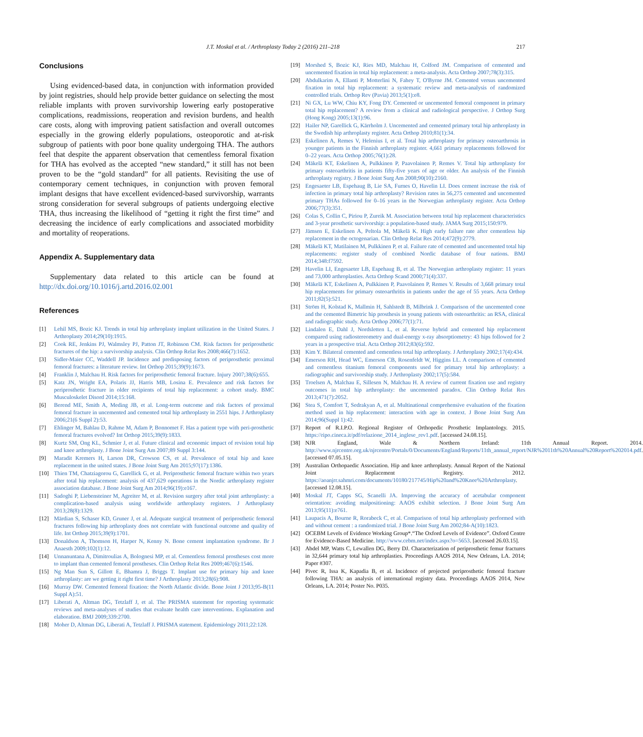J.T. Moskal et al. / Arthroplasty Today 2 (2016) 211–218 217
Conclusions
Using evidenced-based data, in conjunction with information provided by joint registries, should help provide better guidance on selecting the most reliable implants with proven survivorship lowering early postoperative complications, readmissions, reoperation and revision burdens, and health care costs, along with improving patient satisfaction and overall outcomes especially in the growing elderly populations, osteoporotic and at-risk subgroup of patients with poor bone quality undergoing THA. The authors feel that despite the apparent observation that cementless femoral fixation for THA has evolved as the accepted “new standard,” it still has not been proven to be the “gold standard” for all patients. Revisiting the use of contemporary cement techniques, in conjunction with proven femoral implant designs that have excellent evidenced-based survivorship, warrants strong consideration for several subgroups of patients undergoing elective THA, thus increasing the likelihood of “getting it right the first time” and decreasing the incidence of early complications and associated morbidity and mortality of reoperations.
Appendix A. Supplementary data
Supplementary data related to this article can be found at http://dx.doi.org/10.1016/j.artd.2016.02.001
References
[1] Lehil MS, Bozic KJ. Trends in total hip arthroplasty implant utilization in the United States. J Arthroplasty 2014;29(10):1915.
[2] Cook RE, Jenkins PJ, Walmsley PJ, Patton JT, Robinson CM. Risk factors for periprosthetic fractures of the hip: a survivorship analysis. Clin Orthop Relat Res 2008;466(7):1652.
[3] Sidler-Maier CC, Waddell JP. Incidence and predisposing factors of periprosthetic proximal femoral fractures: a literature review. Int Orthop 2015;39(9):1673.
[4] Franklin J, Malchau H. Risk factors for periprosthetic femoral fracture. Injury 2007;38(6):655.
[5] Katz JN, Wright EA, Polaris JJ, Harris MB, Losina E. Prevalence and risk factors for periprosthetic fracture in older recipients of total hip replacement: a cohort study. BMC Musculoskelet Disord 2014;15:168.
[6] Berend ME, Smith A, Meding JB, et al. Long-term outcome and risk factors of proximal femoral fracture in uncemented and cemented total hip arthroplasty in 2551 hips. J Arthroplasty 2006;21(6 Suppl 2):53.
[7] Ehlinger M, Bahlau D, Rahme M, Adam P, Bonnomet F. Has a patient type with peri-prosthetic femoral fractures evolved? Int Orthop 2015;39(9):1833.
[8] Kurtz SM, Ong KL, Schmier J, et al. Future clinical and economic impact of revision total hip and knee arthroplasty. J Bone Joint Surg Am 2007;89 Suppl 3:144.
[9] Maradit Kremers H, Larson DR, Crowson CS, et al. Prevalence of total hip and knee replacement in the united states. J Bone Joint Surg Am 2015;97(17):1386.
[10] Thien TM, Chatziagorou G, Garellick G, et al. Periprosthetic femoral fracture within two years after total hip replacement: analysis of 437,629 operations in the Nordic arthroplasty register association database. J Bone Joint Surg Am 2014;96(19):e167.
[11] Sadoghi P, Liebensteiner M, Agreiter M, et al. Revision surgery after total joint arthroplasty: a complication-based analysis using worldwide arthroplasty registers. J Arthroplasty 2013;28(8):1329.
[12] Märdian S, Schaser KD, Gruner J, et al. Adequate surgical treatment of periprosthetic femoral fractures following hip arthroplasty does not correlate with functional outcome and quality of life. Int Orthop 2015;39(9):1701.
[13] Donaldson A, Thomson H, Harper N, Kenny N. Bone cement implantation syndrome. Br J Anaesth 2009;102(1):12.
[14] Unnanuntana A, Dimitroulias A, Bolognesi MP, et al. Cementless femoral prostheses cost more to implant than cemented femoral prostheses. Clin Orthop Relat Res 2009;467(6):1546.
[15] Ng Man Sun S, Gillott E, Bhamra J, Briggs T. Implant use for primary hip and knee arthroplasty: are we getting it right first time? J Arthroplasty 2013;28(6):908.
[16] Murray DW. Cemented femoral fixation: the North Atlantic divide. Bone Joint J 2013;95-B(11 Suppl A):51.
[17] Liberati A, Altman DG, Tetzlaff J, et al. The PRISMA statement for reporting systematic reviews and meta-analyses of studies that evaluate health care interventions. Explanation and elaboration. BMJ 2009;339:2700.
[18] Moher D, Altman DG, Liberati A, Tetzlaff J. PRISMA statement. Epidemiology 2011;22:128.
[19] Morshed S, Bozic KJ, Ries MD, Malchau H, Colford JM. Comparison of cemented and uncemented fixation in total hip replacement: a meta-analysis. Acta Orthop 2007;78(3):315.
[20] Abdulkarim A, Ellanti P, Motterlini N, Fahey T, O'Byrne JM. Cemented versus uncemented fixation in total hip replacement: a systematic review and meta-analysis of randomized controlled trials. Orthop Rev (Pavia) 2013;5(1):e8.
[21] Ni GX, Lu WW, Chiu KY, Fong DY. Cemented or uncemented femoral component in primary total hip replacement? A review from a clinical and radiological perspective. J Orthop Surg (Hong Kong) 2005;13(1):96.
[22] Hailer NP, Garellick G, Kärrholm J. Uncemented and cemented primary total hip arthroplasty in the Swedish hip arthroplasty register. Acta Orthop 2010;81(1):34.
[23] Eskelinen A, Remes V, Helenius I, et al. Total hip arthroplasty for primary osteoarthrosis in younger patients in the Finnish arthroplasty register. 4,661 primary replacements followed for 0–22 years. Acta Orthop 2005;76(1):28.
[24] Mäkelä KT, Eskelinen A, Pulkkinen P, Paavolainen P, Remes V. Total hip arthroplasty for primary osteoarthritis in patients fifty-five years of age or older. An analysis of the Finnish arthroplasty registry. J Bone Joint Surg Am 2008;90(10):2160.
[25] Engesaeter LB, Espehaug B, Lie SA, Furnes O, Havelin LI. Does cement increase the risk of infection in primary total hip arthroplasty? Revision rates in 56,275 cemented and uncemented primary THAs followed for 0–16 years in the Norwegian arthroplasty register. Acta Orthop 2006;77(3):351.
[26] Colas S, Collin C, Piriou P, Zureik M. Association between total hip replacement characteristics and 3-year prosthetic survivorship: a population-based study. JAMA Surg 2015;150:979.
[27] Jämsen E, Eskelinen A, Peltola M, Mäkelä K. High early failure rate after cementless hip replacement in the octogenarian. Clin Orthop Relat Res 2014;472(9):2779.
[28] Mäkelä KT, Matilainen M, Pulkkinen P, et al. Failure rate of cemented and uncemented total hip replacements: register study of combined Nordic database of four nations. BMJ 2014;348:f7592.
[29] Havelin LI, Engesaeter LB, Espehaug B, et al. The Norwegian arthroplasty register: 11 years and 73,000 arthroplasties. Acta Orthop Scand 2000;71(4):337.
[30] Mäkelä KT, Eskelinen A, Pulkkinen P, Paavolainen P, Remes V. Results of 3,668 primary total hip replacements for primary osteoarthritis in patients under the age of 55 years. Acta Orthop 2011;82(5):521.
[31] Ström H, Kolstad K, Mallmin H, Sahlstedt B, Milbrink J. Comparison of the uncemented cone and the cemented Bimetric hip prosthesis in young patients with osteoarthritis: an RSA, clinical and radiographic study. Acta Orthop 2006;77(1):71.
[32] Lindalen E, Dahl J, Nordsletten L, et al. Reverse hybrid and cemented hip replacement compared using radiostereometry and dual-energy x-ray absorptiometry: 43 hips followed for 2 years in a prospective trial. Acta Orthop 2012;83(6):592.
[33] Kim Y. Bilateral cemented and cementless total hip arthroplasty. J Arthroplasty 2002;17(4):434.
[34] Emerson RH, Head WC, Emerson CB, Rosenfeldt W, Higgins LL. A comparison of cemented and cementless titanium femoral components used for primary total hip arthroplasty: a radiographic and survivorship study. J Arthroplasty 2002;17(5):584.
[35] Troelsen A, Malchau E, Sillesen N, Malchau H. A review of current fixation use and registry outcomes in total hip arthroplasty: the uncemented paradox. Clin Orthop Relat Res 2013;471(7):2052.
[36] Stea S, Comfort T, Sedrakyan A, et al. Multinational comprehensive evaluation of the fixation method used in hip replacement: interaction with age in context. J Bone Joint Surg Am 2014;96(Suppl 1):42.
[37] Report of R.I.P.O. Regional Register of Orthopedic Prosthetic Implantology. 2015. https://ripo.cineca.it/pdf/relazione_2014_inglese_rev1.pdf. [accessed 24.08.15].
[38] NJR England, Wale & Northern Ireland: 11th Annual Report. 2014. http://www.njrcentre.org.uk/njrcentre/Portals/0/Documents/England/Reports/11th_annual_report/NJR%2011th%20Annual%20Report%202014.pdf. [accessed 07.05.15].
[39] Australian Orthopaedic Association. Hip and knee arthroplasty. Annual Report of the National Joint Replacement Registry. 2012. https://aoanjrr.sahmri.com/documents/10180/217745/Hip%20and%20Knee%20Arthroplasty. [accessed 12.08.15].
[40] Moskal JT, Capps SG, Scanelli JA. Improving the accuracy of acetabular component orientation: avoiding malpositioning: AAOS exhibit selection. J Bone Joint Surg Am 2013;95(11):e761.
[41] Laupacis A, Bourne R, Rorabeck C, et al. Comparison of total hip arthroplasty performed with and without cement : a randomized trial. J Bone Joint Surg Am 2002;84-A(10):1823.
[42] OCEBM Levels of Evidence Working Group*.“The Oxford Levels of Evidence”. Oxford Centre for Evidence-Based Medicine. http://www.cebm.net/index.aspx?o=5653. [accessed 26.03.15].
[43] Abdel MP, Watts C, Lewallen DG, Berry DJ. Characterization of periprosthetic femur fractures in 32,644 primary total hip arthroplasties. Proceedings AAOS 2014, New Orleans, LA. 2014; Paper #307.
[44] Pivec R, Issa K, Kapadia B, et al. Incidence of projected periprosthetic femoral fracture following THA: an analysis of international registry data. Proceedings AAOS 2014, New Orleans, LA. 2014; Poster No. P035.